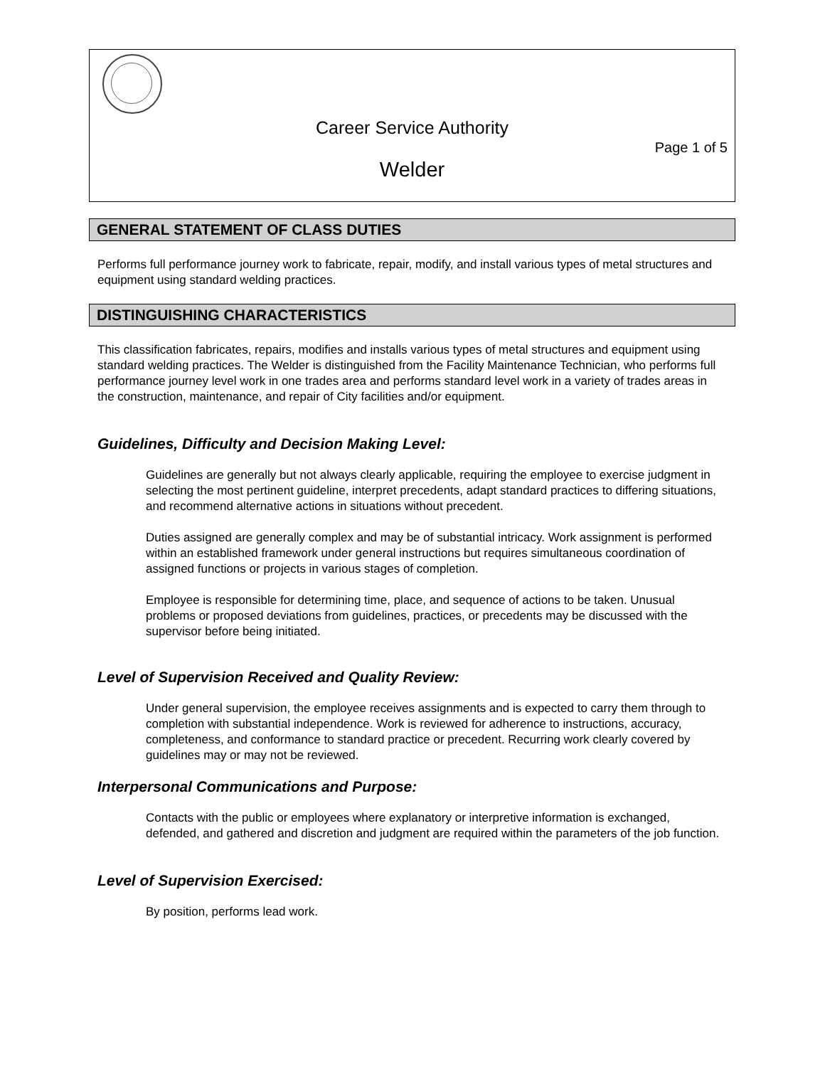Career Service Authority
Page 1 of 5
Welder
GENERAL STATEMENT OF CLASS DUTIES
Performs full performance journey work to fabricate, repair, modify, and install various types of metal structures and equipment using standard welding practices.
DISTINGUISHING CHARACTERISTICS
This classification fabricates, repairs, modifies and installs various types of metal structures and equipment using standard welding practices. The Welder is distinguished from the Facility Maintenance Technician, who performs full performance journey level work in one trades area and performs standard level work in a variety of trades areas in the construction, maintenance, and repair of City facilities and/or equipment.
Guidelines, Difficulty and Decision Making Level:
Guidelines are generally but not always clearly applicable, requiring the employee to exercise judgment in selecting the most pertinent guideline, interpret precedents, adapt standard practices to differing situations, and recommend alternative actions in situations without precedent.
Duties assigned are generally complex and may be of substantial intricacy. Work assignment is performed within an established framework under general instructions but requires simultaneous coordination of assigned functions or projects in various stages of completion.
Employee is responsible for determining time, place, and sequence of actions to be taken. Unusual problems or proposed deviations from guidelines, practices, or precedents may be discussed with the supervisor before being initiated.
Level of Supervision Received and Quality Review:
Under general supervision, the employee receives assignments and is expected to carry them through to completion with substantial independence. Work is reviewed for adherence to instructions, accuracy, completeness, and conformance to standard practice or precedent. Recurring work clearly covered by guidelines may or may not be reviewed.
Interpersonal Communications and Purpose:
Contacts with the public or employees where explanatory or interpretive information is exchanged, defended, and gathered and discretion and judgment are required within the parameters of the job function.
Level of Supervision Exercised:
By position, performs lead work.